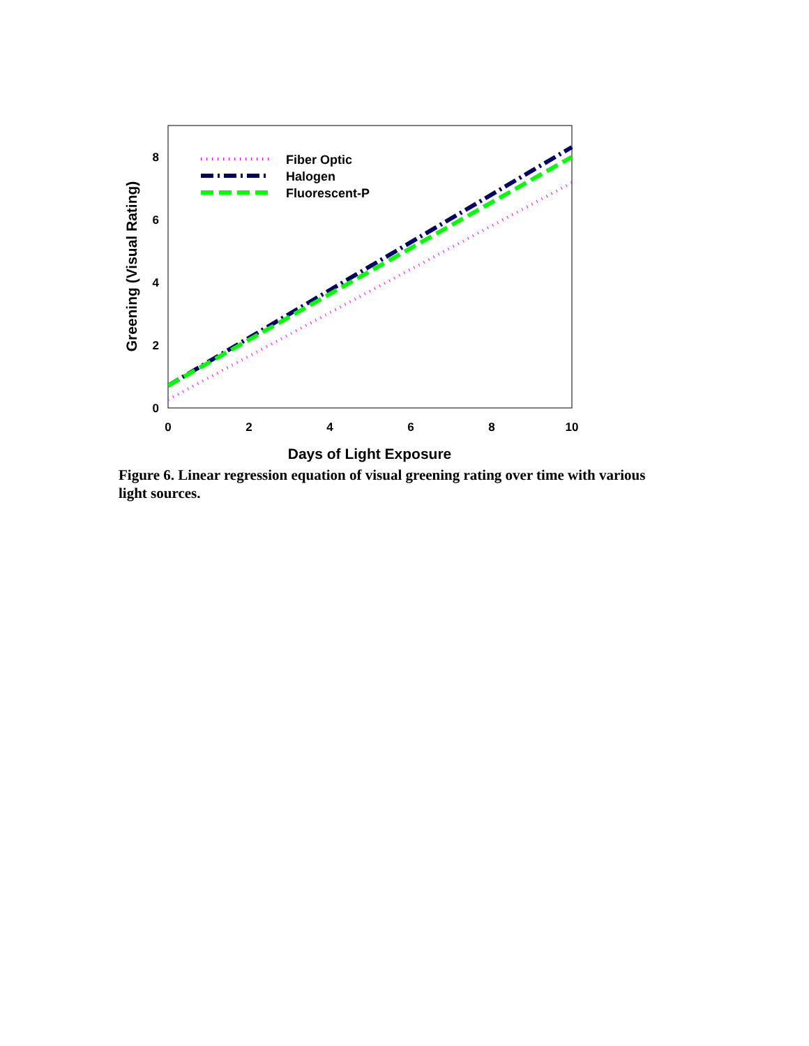0
2
4
6
8
0
2
4
6
8
10
Days of Light Exposure
Greening (Visual Rating)
Fiber Optic
Halogen
Fluorescent-P
Figure 6. Linear regression equation of visual greening rating over time with various light sources.